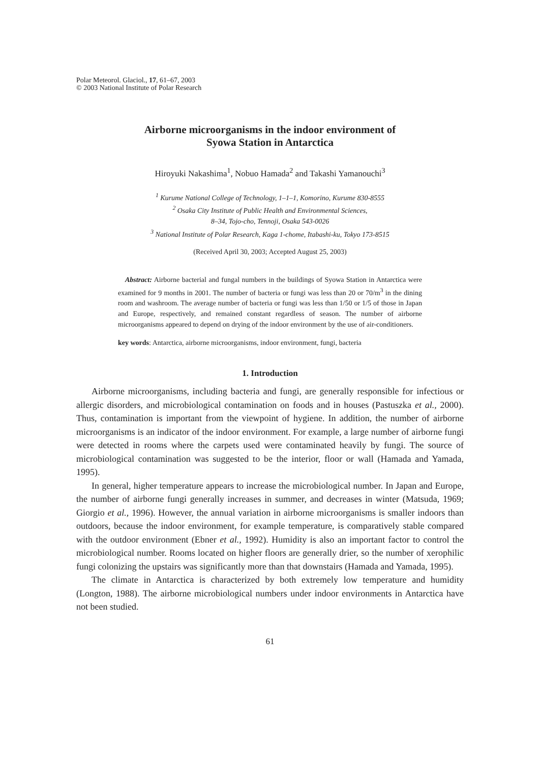Polar Meteorol. Glaciol., 17, 61–67, 2003
© 2003 National Institute of Polar Research
Airborne microorganisms in the indoor environment of
Syowa Station in Antarctica
Hiroyuki Nakashima<sup>1</sup>, Nobuo Hamada<sup>2</sup> and Takashi Yamanouchi<sup>3</sup>
<sup>1</sup> Kurume National College of Technology, 1–1–1, Komorino, Kurume 830-8555
<sup>2</sup> Osaka City Institute of Public Health and Environmental Sciences,
8–34, Tojo-cho, Tennoji, Osaka 543-0026
<sup>3</sup> National Institute of Polar Research, Kaga 1-chome, Itabashi-ku, Tokyo 173-8515
(Received April 30, 2003; Accepted August 25, 2003)
Abstract: Airborne bacterial and fungal numbers in the buildings of Syowa Station in Antarctica were examined for 9 months in 2001. The number of bacteria or fungi was less than 20 or 70/m<sup>3</sup> in the dining room and washroom. The average number of bacteria or fungi was less than 1/50 or 1/5 of those in Japan and Europe, respectively, and remained constant regardless of season. The number of airborne microorganisms appeared to depend on drying of the indoor environment by the use of air-conditioners.
key words: Antarctica, airborne microorganisms, indoor environment, fungi, bacteria
1. Introduction
Airborne microorganisms, including bacteria and fungi, are generally responsible for infectious or allergic disorders, and microbiological contamination on foods and in houses (Pastuszka et al., 2000). Thus, contamination is important from the viewpoint of hygiene. In addition, the number of airborne microorganisms is an indicator of the indoor environment. For example, a large number of airborne fungi were detected in rooms where the carpets used were contaminated heavily by fungi. The source of microbiological contamination was suggested to be the interior, floor or wall (Hamada and Yamada, 1995).
In general, higher temperature appears to increase the microbiological number. In Japan and Europe, the number of airborne fungi generally increases in summer, and decreases in winter (Matsuda, 1969; Giorgio et al., 1996). However, the annual variation in airborne microorganisms is smaller indoors than outdoors, because the indoor environment, for example temperature, is comparatively stable compared with the outdoor environment (Ebner et al., 1992). Humidity is also an important factor to control the microbiological number. Rooms located on higher floors are generally drier, so the number of xerophilic fungi colonizing the upstairs was significantly more than that downstairs (Hamada and Yamada, 1995).
The climate in Antarctica is characterized by both extremely low temperature and humidity (Longton, 1988). The airborne microbiological numbers under indoor environments in Antarctica have not been studied.
61